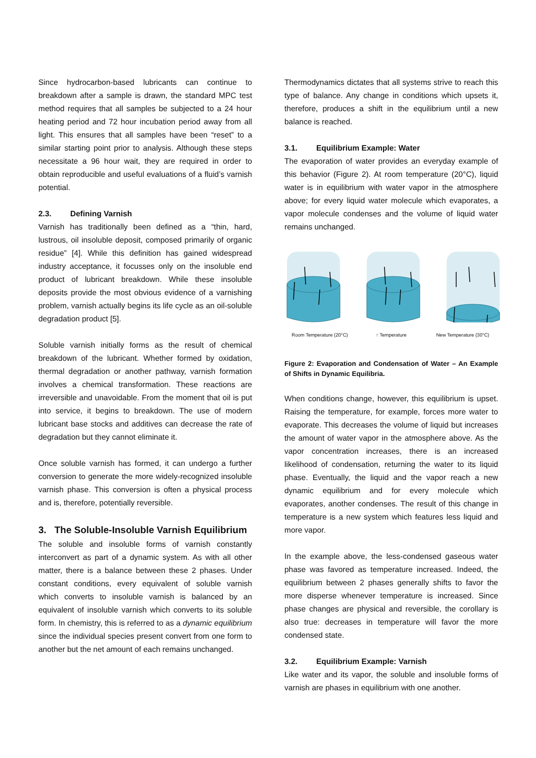Since hydrocarbon-based lubricants can continue to breakdown after a sample is drawn, the standard MPC test method requires that all samples be subjected to a 24 hour heating period and 72 hour incubation period away from all light. This ensures that all samples have been “reset” to a similar starting point prior to analysis. Although these steps necessitate a 96 hour wait, they are required in order to obtain reproducible and useful evaluations of a fluid’s varnish potential.
2.3. Defining Varnish
Varnish has traditionally been defined as a “thin, hard, lustrous, oil insoluble deposit, composed primarily of organic residue” [4]. While this definition has gained widespread industry acceptance, it focusses only on the insoluble end product of lubricant breakdown. While these insoluble deposits provide the most obvious evidence of a varnishing problem, varnish actually begins its life cycle as an oil-soluble degradation product [5].
Soluble varnish initially forms as the result of chemical breakdown of the lubricant. Whether formed by oxidation, thermal degradation or another pathway, varnish formation involves a chemical transformation. These reactions are irreversible and unavoidable. From the moment that oil is put into service, it begins to breakdown. The use of modern lubricant base stocks and additives can decrease the rate of degradation but they cannot eliminate it.
Once soluble varnish has formed, it can undergo a further conversion to generate the more widely-recognized insoluble varnish phase. This conversion is often a physical process and is, therefore, potentially reversible.
3. The Soluble-Insoluble Varnish Equilibrium
The soluble and insoluble forms of varnish constantly interconvert as part of a dynamic system. As with all other matter, there is a balance between these 2 phases. Under constant conditions, every equivalent of soluble varnish which converts to insoluble varnish is balanced by an equivalent of insoluble varnish which converts to its soluble form. In chemistry, this is referred to as a dynamic equilibrium since the individual species present convert from one form to another but the net amount of each remains unchanged.
Thermodynamics dictates that all systems strive to reach this type of balance. Any change in conditions which upsets it, therefore, produces a shift in the equilibrium until a new balance is reached.
3.1. Equilibrium Example: Water
The evaporation of water provides an everyday example of this behavior (Figure 2). At room temperature (20°C), liquid water is in equilibrium with water vapor in the atmosphere above; for every liquid water molecule which evaporates, a vapor molecule condenses and the volume of liquid water remains unchanged.
Room Temperature (20°C) ↑ Temperature New Temperature (30°C)
Figure 2: Evaporation and Condensation of Water – An Example of Shifts in Dynamic Equilibria.
When conditions change, however, this equilibrium is upset. Raising the temperature, for example, forces more water to evaporate. This decreases the volume of liquid but increases the amount of water vapor in the atmosphere above. As the vapor concentration increases, there is an increased likelihood of condensation, returning the water to its liquid phase. Eventually, the liquid and the vapor reach a new dynamic equilibrium and for every molecule which evaporates, another condenses. The result of this change in temperature is a new system which features less liquid and more vapor.
In the example above, the less-condensed gaseous water phase was favored as temperature increased. Indeed, the equilibrium between 2 phases generally shifts to favor the more disperse whenever temperature is increased. Since phase changes are physical and reversible, the corollary is also true: decreases in temperature will favor the more condensed state.
3.2. Equilibrium Example: Varnish
Like water and its vapor, the soluble and insoluble forms of varnish are phases in equilibrium with one another.